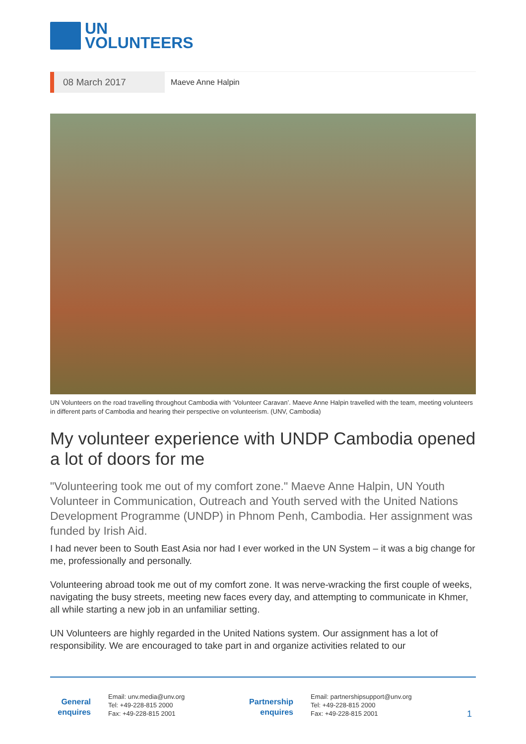UN
VOLUNTEERS
08 March 2017
Maeve Anne Halpin
UN Volunteers on the road travelling throughout Cambodia with ‘Volunteer Caravan’. Maeve Anne Halpin travelled with the team, meeting volunteers in different parts of Cambodia and hearing their perspective on volunteerism. (UNV, Cambodia)
My volunteer experience with UNDP Cambodia opened a lot of doors for me
"Volunteering took me out of my comfort zone." Maeve Anne Halpin, UN Youth Volunteer in Communication, Outreach and Youth served with the United Nations Development Programme (UNDP) in Phnom Penh, Cambodia. Her assignment was funded by Irish Aid.
I had never been to South East Asia nor had I ever worked in the UN System – it was a big change for me, professionally and personally.
Volunteering abroad took me out of my comfort zone. It was nerve-wracking the first couple of weeks, navigating the busy streets, meeting new faces every day, and attempting to communicate in Khmer, all while starting a new job in an unfamiliar setting.
UN Volunteers are highly regarded in the United Nations system. Our assignment has a lot of responsibility. We are encouraged to take part in and organize activities related to our
General enquires
Email: unv.media@unv.org
Tel: +49-228-815 2000
Fax: +49-228-815 2001
Partnership enquires
Email: partnershipsupport@unv.org
Tel: +49-228-815 2000
Fax: +49-228-815 2001
1